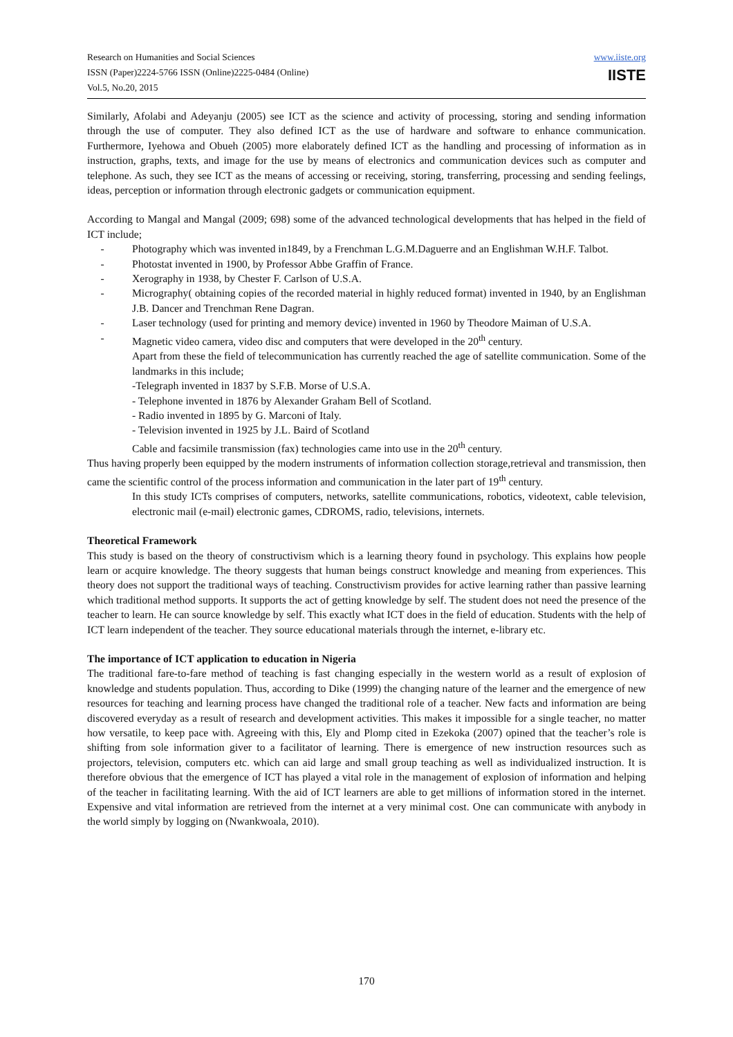Research on Humanities and Social Sciences
ISSN (Paper)2224-5766 ISSN (Online)2225-0484 (Online)
Vol.5, No.20, 2015
www.iiste.org
IISTE
Similarly, Afolabi and Adeyanju (2005) see ICT as the science and activity of processing, storing and sending information through the use of computer. They also defined ICT as the use of hardware and software to enhance communication. Furthermore, Iyehowa and Obueh (2005) more elaborately defined ICT as the handling and processing of information as in instruction, graphs, texts, and image for the use by means of electronics and communication devices such as computer and telephone. As such, they see ICT as the means of accessing or receiving, storing, transferring, processing and sending feelings, ideas, perception or information through electronic gadgets or communication equipment.
According to Mangal and Mangal (2009; 698) some of the advanced technological developments that has helped in the field of ICT include;
- Photography which was invented in1849, by a Frenchman L.G.M.Daguerre and an Englishman W.H.F. Talbot.
- Photostat invented in 1900, by Professor Abbe Graffin of France.
- Xerography in 1938, by Chester F. Carlson of U.S.A.
- Micrography( obtaining copies of the recorded material in highly reduced format) invented in 1940, by an Englishman J.B. Dancer and Trenchman Rene Dagran.
- Laser technology (used for printing and memory device) invented in 1960 by Theodore Maiman of U.S.A.
- Magnetic video camera, video disc and computers that were developed in the 20<sup>th</sup> century.
Apart from these the field of telecommunication has currently reached the age of satellite communication. Some of the landmarks in this include;
-Telegraph invented in 1837 by S.F.B. Morse of U.S.A.
- Telephone invented in 1876 by Alexander Graham Bell of Scotland.
- Radio invented in 1895 by G. Marconi of Italy.
- Television invented in 1925 by J.L. Baird of Scotland
Cable and facsimile transmission (fax) technologies came into use in the 20<sup>th</sup> century.
Thus having properly been equipped by the modern instruments of information collection storage,retrieval and transmission, then came the scientific control of the process information and communication in the later part of 19<sup>th</sup> century.
In this study ICTs comprises of computers, networks, satellite communications, robotics, videotext, cable television, electronic mail (e-mail) electronic games, CDROMS, radio, televisions, internets.
Theoretical Framework
This study is based on the theory of constructivism which is a learning theory found in psychology. This explains how people learn or acquire knowledge. The theory suggests that human beings construct knowledge and meaning from experiences. This theory does not support the traditional ways of teaching. Constructivism provides for active learning rather than passive learning which traditional method supports. It supports the act of getting knowledge by self. The student does not need the presence of the teacher to learn. He can source knowledge by self. This exactly what ICT does in the field of education. Students with the help of ICT learn independent of the teacher. They source educational materials through the internet, e-library etc.
The importance of ICT application to education in Nigeria
The traditional fare-to-fare method of teaching is fast changing especially in the western world as a result of explosion of knowledge and students population. Thus, according to Dike (1999) the changing nature of the learner and the emergence of new resources for teaching and learning process have changed the traditional role of a teacher. New facts and information are being discovered everyday as a result of research and development activities. This makes it impossible for a single teacher, no matter how versatile, to keep pace with. Agreeing with this, Ely and Plomp cited in Ezekoka (2007) opined that the teacher’s role is shifting from sole information giver to a facilitator of learning. There is emergence of new instruction resources such as projectors, television, computers etc. which can aid large and small group teaching as well as individualized instruction. It is therefore obvious that the emergence of ICT has played a vital role in the management of explosion of information and helping of the teacher in facilitating learning. With the aid of ICT learners are able to get millions of information stored in the internet. Expensive and vital information are retrieved from the internet at a very minimal cost. One can communicate with anybody in the world simply by logging on (Nwankwoala, 2010).
170